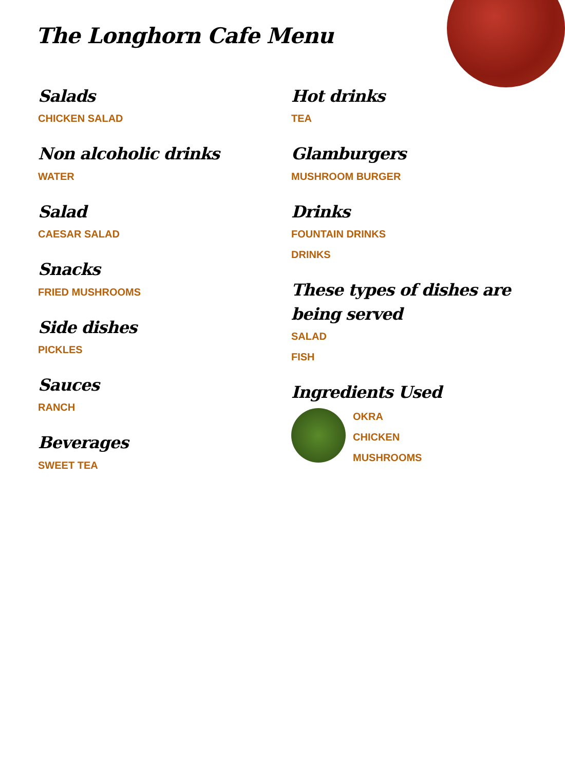The Longhorn Cafe Menu
Salads
CHICKEN SALAD
Non alcoholic drinks
WATER
Salad
CAESAR SALAD
Snacks
FRIED MUSHROOMS
Side dishes
PICKLES
Sauces
RANCH
Beverages
SWEET TEA
Hot drinks
TEA
Glamburgers
MUSHROOM BURGER
Drinks
FOUNTAIN DRINKS
DRINKS
These types of dishes are being served
SALAD
FISH
Ingredients Used
OKRA
CHICKEN
MUSHROOMS